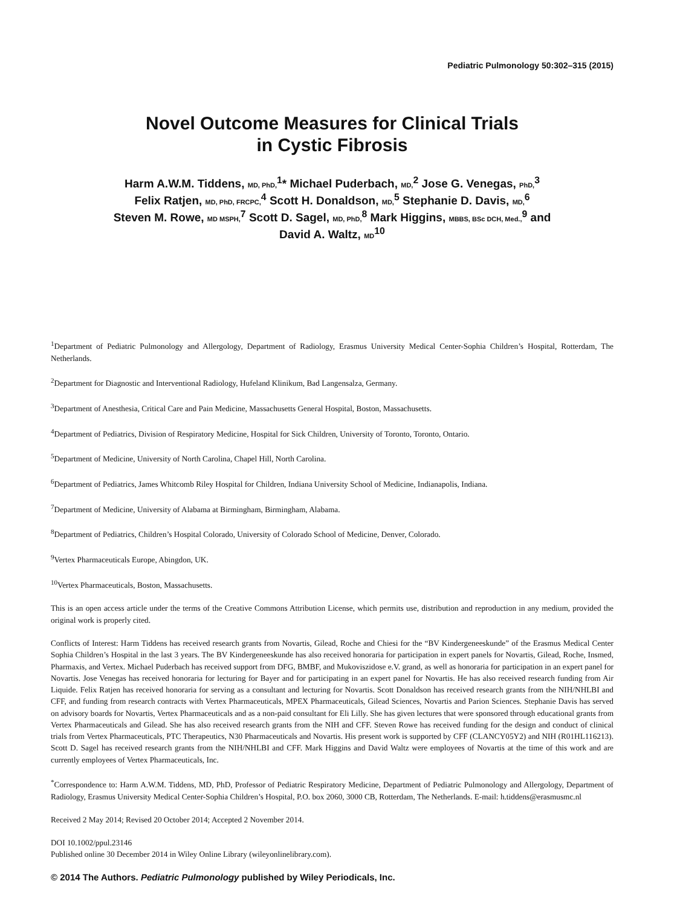Pediatric Pulmonology 50:302–315 (2015)
Novel Outcome Measures for Clinical Trials
in Cystic Fibrosis
Harm A.W.M. Tiddens, MD, PhD,<sup>1</sup>* Michael Puderbach, MD,<sup>2</sup> Jose G. Venegas, PhD,<sup>3</sup>
Felix Ratjen, MD, PhD, FRCPC,<sup>4</sup> Scott H. Donaldson, MD,<sup>5</sup> Stephanie D. Davis, MD,<sup>6</sup>
Steven M. Rowe, MD MSPH,<sup>7</sup> Scott D. Sagel, MD, PhD,<sup>8</sup> Mark Higgins, MBBS, BSc DCH, Med.,<sup>9</sup> and
David A. Waltz, MD<sup>10</sup>
<sup>1</sup> Department of Pediatric Pulmonology and Allergology, Department of Radiology, Erasmus University Medical Center-Sophia Children’s Hospital, Rotterdam, The Netherlands.
<sup>2</sup> Department for Diagnostic and Interventional Radiology, Hufeland Klinikum, Bad Langensalza, Germany.
<sup>3</sup> Department of Anesthesia, Critical Care and Pain Medicine, Massachusetts General Hospital, Boston, Massachusetts.
<sup>4</sup> Department of Pediatrics, Division of Respiratory Medicine, Hospital for Sick Children, University of Toronto, Toronto, Ontario.
<sup>5</sup> Department of Medicine, University of North Carolina, Chapel Hill, North Carolina.
<sup>6</sup> Department of Pediatrics, James Whitcomb Riley Hospital for Children, Indiana University School of Medicine, Indianapolis, Indiana.
<sup>7</sup> Department of Medicine, University of Alabama at Birmingham, Birmingham, Alabama.
<sup>8</sup> Department of Pediatrics, Children’s Hospital Colorado, University of Colorado School of Medicine, Denver, Colorado.
<sup>9</sup> Vertex Pharmaceuticals Europe, Abingdon, UK.
<sup>10</sup> Vertex Pharmaceuticals, Boston, Massachusetts.
This is an open access article under the terms of the Creative Commons Attribution License, which permits use, distribution and reproduction in any medium, provided the original work is properly cited.
Conflicts of Interest: Harm Tiddens has received research grants from Novartis, Gilead, Roche and Chiesi for the “BV Kindergeneeskunde” of the Erasmus Medical Center Sophia Children’s Hospital in the last 3 years. The BV Kindergeneeskunde has also received honoraria for participation in expert panels for Novartis, Gilead, Roche, Insmed, Pharmaxis, and Vertex. Michael Puderbach has received support from DFG, BMBF, and Mukoviszidose e.V. grand, as well as honoraria for participation in an expert panel for Novartis. Jose Venegas has received honoraria for lecturing for Bayer and for participating in an expert panel for Novartis. He has also received research funding from Air Liquide. Felix Ratjen has received honoraria for serving as a consultant and lecturing for Novartis. Scott Donaldson has received research grants from the NIH/NHLBI and CFF, and funding from research contracts with Vertex Pharmaceuticals, MPEX Pharmaceuticals, Gilead Sciences, Novartis and Parion Sciences. Stephanie Davis has served on advisory boards for Novartis, Vertex Pharmaceuticals and as a non-paid consultant for Eli Lilly. She has given lectures that were sponsored through educational grants from Vertex Pharmaceuticals and Gilead. She has also received research grants from the NIH and CFF. Steven Rowe has received funding for the design and conduct of clinical trials from Vertex Pharmaceuticals, PTC Therapeutics, N30 Pharmaceuticals and Novartis. His present work is supported by CFF (CLANCY05Y2) and NIH (R01HL116213). Scott D. Sagel has received research grants from the NIH/NHLBI and CFF. Mark Higgins and David Waltz were employees of Novartis at the time of this work and are currently employees of Vertex Pharmaceuticals, Inc.
<sup>*</sup> Correspondence to: Harm A.W.M. Tiddens, MD, PhD, Professor of Pediatric Respiratory Medicine, Department of Pediatric Pulmonology and Allergology, Department of Radiology, Erasmus University Medical Center-Sophia Children’s Hospital, P.O. box 2060, 3000 CB, Rotterdam, The Netherlands. E-mail: h.tiddens@erasmusmc.nl
Received 2 May 2014; Revised 20 October 2014; Accepted 2 November 2014.
DOI 10.1002/ppul.23146
Published online 30 December 2014 in Wiley Online Library (wileyonlinelibrary.com).
© 2014 The Authors. Pediatric Pulmonology published by Wiley Periodicals, Inc.